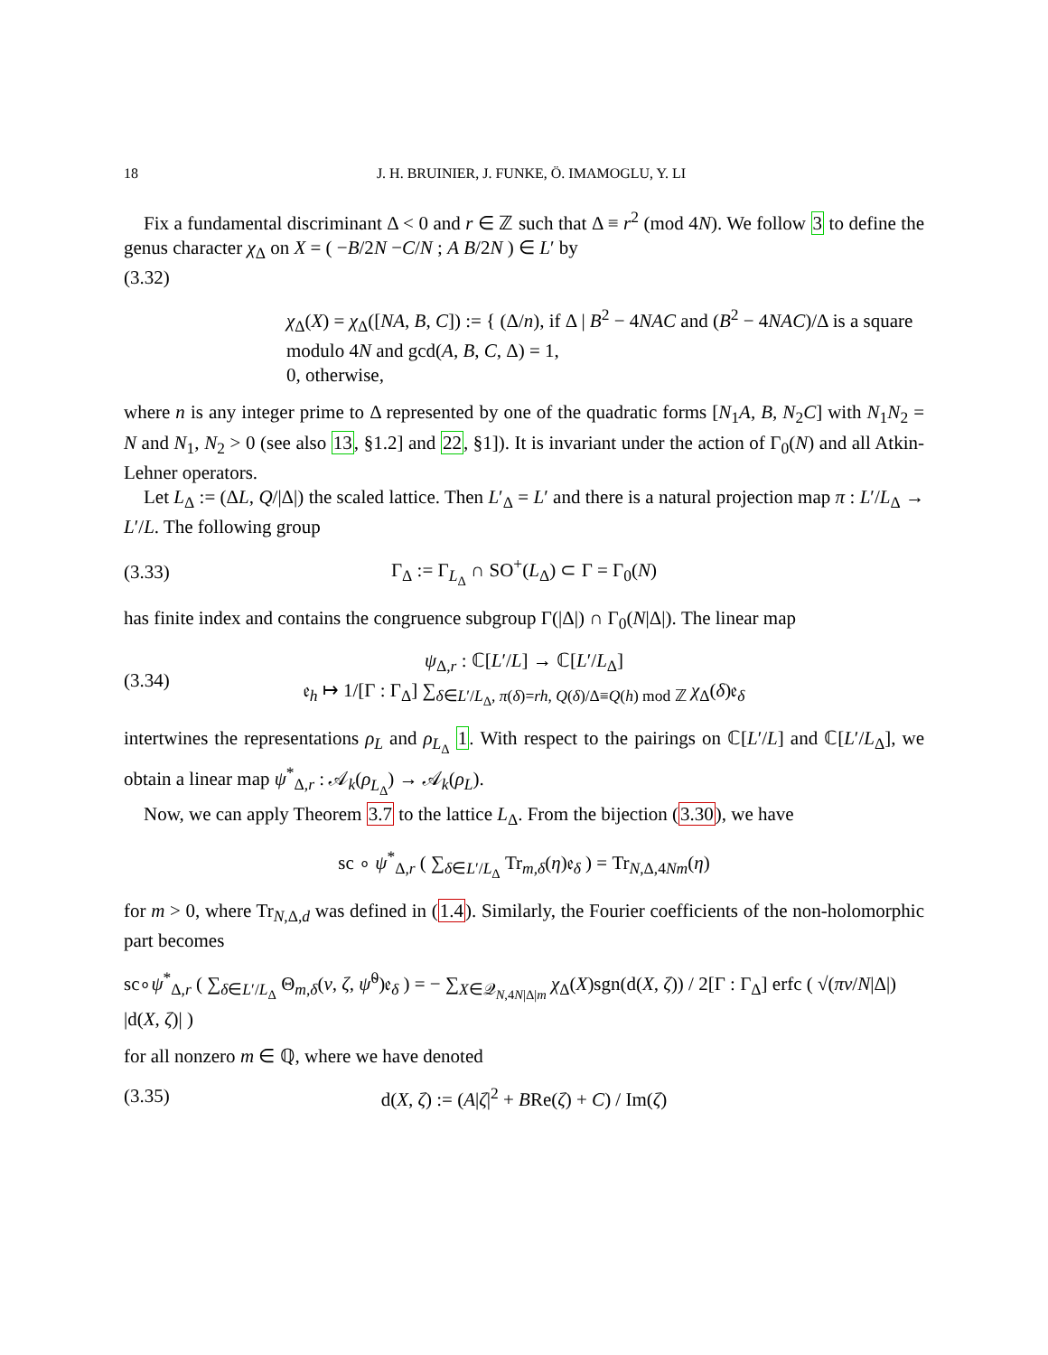18 J. H. BRUINIER, J. FUNKE, Ö. IMAMOGLU, Y. LI
Fix a fundamental discriminant Δ < 0 and r ∈ ℤ such that Δ ≡ r<sup>2</sup> (mod 4N). We follow 3 to define the genus character χ<sub>Δ</sub> on X = ( −B/2N −C/N ; A B/2N ) ∈ L′ by
(3.32)
χ<sub>Δ</sub>(X) = χ<sub>Δ</sub>([NA, B, C]) := { (Δ/n), if Δ | B<sup>2</sup> − 4NAC and (B<sup>2</sup> − 4NAC)/Δ is a square modulo 4N and gcd(A, B, C, Δ) = 1,
0, otherwise,
where n is any integer prime to Δ represented by one of the quadratic forms [N<sub>1</sub>A, B, N<sub>2</sub>C] with N<sub>1</sub>N<sub>2</sub> = N and N<sub>1</sub>, N<sub>2</sub> > 0 (see also 13, §1.2] and 22, §1]). It is invariant under the action of Γ<sub>0</sub>(N) and all Atkin-Lehner operators.
Let L<sub>Δ</sub> := (ΔL, Q/|Δ|) the scaled lattice. Then L′<sub>Δ</sub> = L′ and there is a natural projection map π : L′/L<sub>Δ</sub> → L′/L. The following group
(3.33)
Γ<sub>Δ</sub> := Γ<sub>L<sub>Δ</sub></sub> ∩ SO<sup>+</sup>(L<sub>Δ</sub>) ⊂ Γ = Γ<sub>0</sub>(N)
has finite index and contains the congruence subgroup Γ(|Δ|) ∩ Γ<sub>0</sub>(N|Δ|). The linear map
(3.34)
ψ<sub>Δ,r</sub> : ℂ[L′/L] → ℂ[L′/L<sub>Δ</sub>]
𝔢<sub>h</sub> ↦ 1/[Γ : Γ<sub>Δ</sub>] ∑<sub>δ∈L′/L<sub>Δ</sub>, π(δ)=rh, Q(δ)/Δ≡Q(h) mod ℤ</sub> χ<sub>Δ</sub>(δ)𝔢<sub>δ</sub>
intertwines the representations ρ<sub>L</sub> and ρ<sub>L<sub>Δ</sub></sub> 1. With respect to the pairings on ℂ[L′/L] and ℂ[L′/L<sub>Δ</sub>], we obtain a linear map ψ<sup>*</sup><sub>Δ,r</sub> : 𝒜<sub>k</sub>(ρ<sub>L<sub>Δ</sub></sub>) → 𝒜<sub>k</sub>(ρ<sub>L</sub>).
Now, we can apply Theorem 3.7 to the lattice L<sub>Δ</sub>. From the bijection (3.30), we have
sc ∘ ψ<sup>*</sup><sub>Δ,r</sub> ( ∑<sub>δ∈L′/L<sub>Δ</sub></sub> Tr<sub>m,δ</sub>(η)𝔢<sub>δ</sub> ) = Tr<sub>N,Δ,4Nm</sub>(η)
for m > 0, where Tr<sub>N,Δ,d</sub> was defined in (1.4). Similarly, the Fourier coefficients of the non-holomorphic part becomes
sc∘ψ<sup>*</sup><sub>Δ,r</sub> ( ∑<sub>δ∈L′/L<sub>Δ</sub></sub> Θ<sub>m,δ</sub>(v, ζ, ψ̃<sup>0</sup>)𝔢<sub>δ</sub> ) = − ∑<sub>X∈𝒬<sub>N,4N|Δ|m</sub></sub> χ<sub>Δ</sub>(X)sgn(d(X, ζ)) / 2[Γ : Γ<sub>Δ</sub>] erfc ( √(πv/N|Δ|) |d(X, ζ)| )
for all nonzero m ∈ ℚ, where we have denoted
(3.35)
d(X, ζ) := (A|ζ|<sup>2</sup> + BRe(ζ) + C) / Im(ζ)